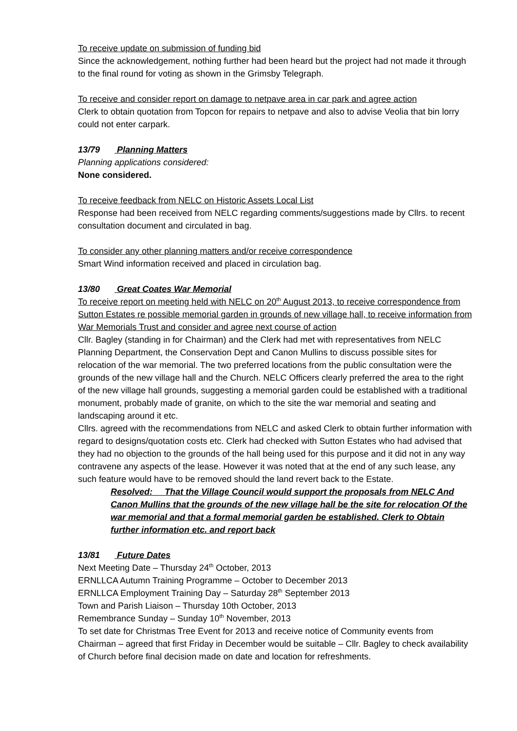To receive update on submission of funding bid
Since the acknowledgement, nothing further had been heard but the project had not made it through to the final round for voting as shown in the Grimsby Telegraph.
To receive and consider report on damage to netpave area in car park and agree action
Clerk to obtain quotation from Topcon for repairs to netpave and also to advise Veolia that bin lorry could not enter carpark.
13/79 Planning Matters
Planning applications considered:
None considered.
To receive feedback from NELC on Historic Assets Local List
Response had been received from NELC regarding comments/suggestions made by Cllrs. to recent consultation document and circulated in bag.
To consider any other planning matters and/or receive correspondence
Smart Wind information received and placed in circulation bag.
13/80 Great Coates War Memorial
To receive report on meeting held with NELC on 20<sup>th</sup> August 2013, to receive correspondence from Sutton Estates re possible memorial garden in grounds of new village hall, to receive information from War Memorials Trust and consider and agree next course of action
Cllr. Bagley (standing in for Chairman) and the Clerk had met with representatives from NELC Planning Department, the Conservation Dept and Canon Mullins to discuss possible sites for relocation of the war memorial. The two preferred locations from the public consultation were the grounds of the new village hall and the Church. NELC Officers clearly preferred the area to the right of the new village hall grounds, suggesting a memorial garden could be established with a traditional monument, probably made of granite, on which to the site the war memorial and seating and landscaping around it etc.
Cllrs. agreed with the recommendations from NELC and asked Clerk to obtain further information with regard to designs/quotation costs etc. Clerk had checked with Sutton Estates who had advised that they had no objection to the grounds of the hall being used for this purpose and it did not in any way contravene any aspects of the lease. However it was noted that at the end of any such lease, any such feature would have to be removed should the land revert back to the Estate.
Resolved: That the Village Council would support the proposals from NELC And Canon Mullins that the grounds of the new village hall be the site for relocation Of the war memorial and that a formal memorial garden be established. Clerk to Obtain further information etc. and report back
13/81 Future Dates
Next Meeting Date – Thursday 24<sup>th</sup> October, 2013
ERNLLCA Autumn Training Programme – October to December 2013
ERNLLCA Employment Training Day – Saturday 28<sup>th</sup> September 2013
Town and Parish Liaison – Thursday 10th October, 2013
Remembrance Sunday – Sunday 10<sup>th</sup> November, 2013
To set date for Christmas Tree Event for 2013 and receive notice of Community events from Chairman – agreed that first Friday in December would be suitable – Cllr. Bagley to check availability of Church before final decision made on date and location for refreshments.